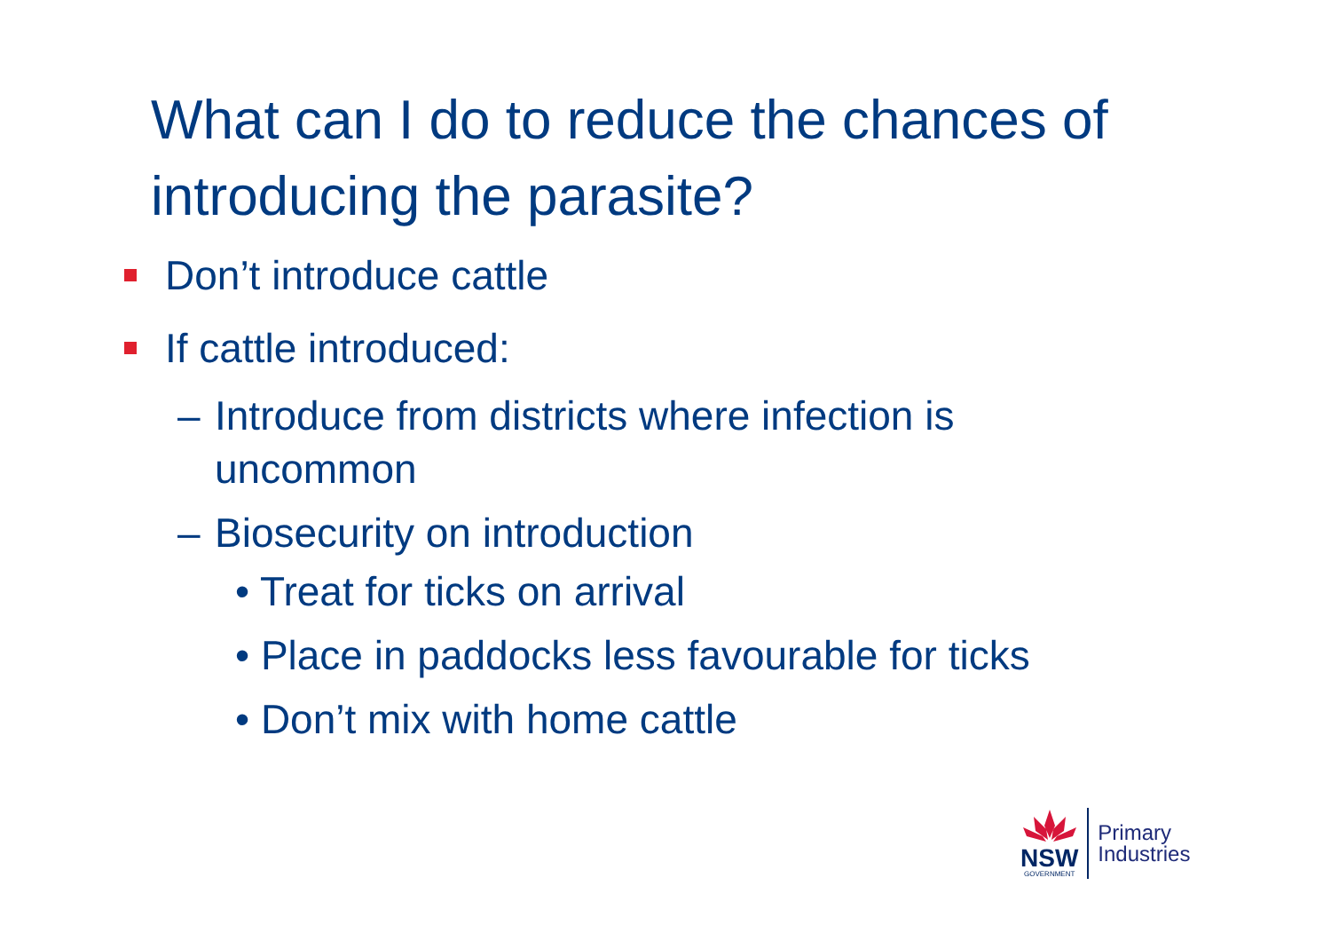What can I do to reduce the chances of introducing the parasite?
Don’t introduce cattle
If cattle introduced:
– Introduce from districts where infection is
uncommon
– Biosecurity on introduction
• Treat for ticks on arrival
• Place in paddocks less favourable for ticks
• Don’t mix with home cattle
NSW
GOVERNMENT
Primary
Industries